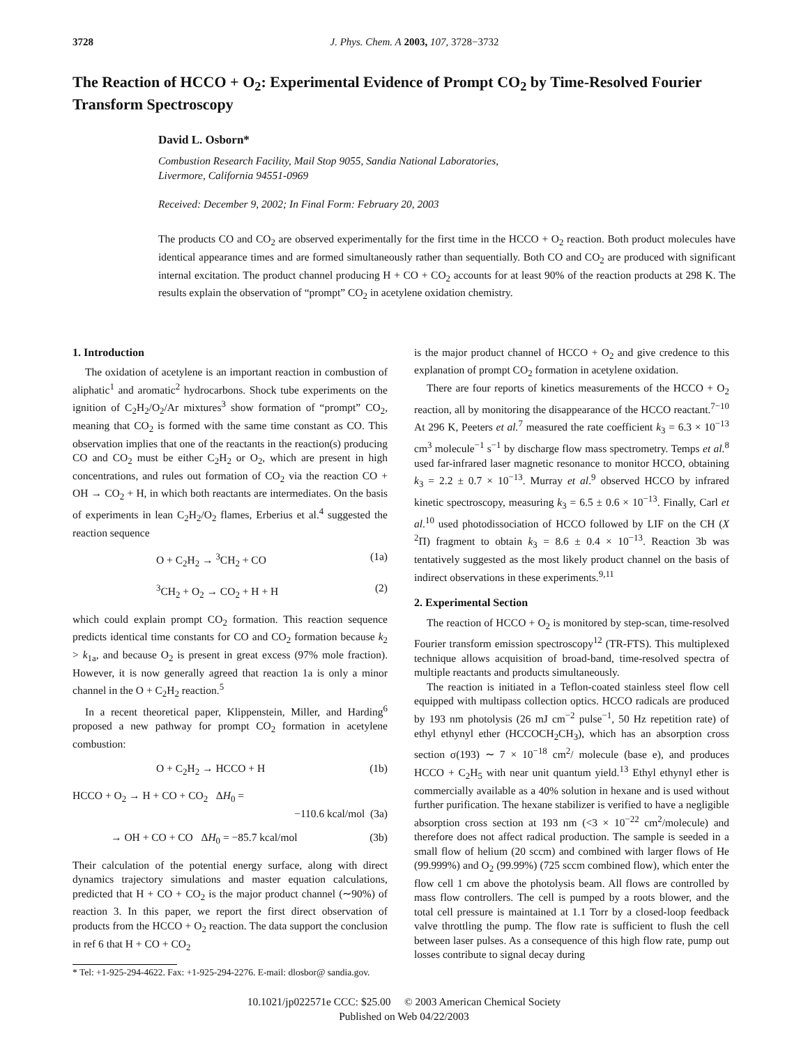3728 J. Phys. Chem. A 2003, 107, 3728−3732
The Reaction of HCCO + O<sub>2</sub>: Experimental Evidence of Prompt CO<sub>2</sub> by Time-Resolved Fourier Transform Spectroscopy
David L. Osborn*
Combustion Research Facility, Mail Stop 9055, Sandia National Laboratories,
Livermore, California 94551-0969
Received: December 9, 2002; In Final Form: February 20, 2003
The products CO and CO<sub>2</sub> are observed experimentally for the first time in the HCCO + O<sub>2</sub> reaction. Both product molecules have identical appearance times and are formed simultaneously rather than sequentially. Both CO and CO<sub>2</sub> are produced with significant internal excitation. The product channel producing H + CO + CO<sub>2</sub> accounts for at least 90% of the reaction products at 298 K. The results explain the observation of “prompt” CO<sub>2</sub> in acetylene oxidation chemistry.
1. Introduction
The oxidation of acetylene is an important reaction in combustion of aliphatic<sup>1</sup> and aromatic<sup>2</sup> hydrocarbons. Shock tube experiments on the ignition of C<sub>2</sub>H<sub>2</sub>/O<sub>2</sub>/Ar mixtures<sup>3</sup> show formation of “prompt” CO<sub>2</sub>, meaning that CO<sub>2</sub> is formed with the same time constant as CO. This observation implies that one of the reactants in the reaction(s) producing CO and CO<sub>2</sub> must be either C<sub>2</sub>H<sub>2</sub> or O<sub>2</sub>, which are present in high concentrations, and rules out formation of CO<sub>2</sub> via the reaction CO + OH → CO<sub>2</sub> + H, in which both reactants are intermediates. On the basis of experiments in lean C<sub>2</sub>H<sub>2</sub>/O<sub>2</sub> flames, Erberius et al.<sup>4</sup> suggested the reaction sequence
O + C<sub>2</sub>H<sub>2</sub> → <sup>3</sup>CH<sub>2</sub> + CO (1a)
<sup>3</sup> CH<sub>2</sub> + O<sub>2</sub> → CO<sub>2</sub> + H + H (2)
which could explain prompt CO<sub>2</sub> formation. This reaction sequence predicts identical time constants for CO and CO<sub>2</sub> formation because k<sub>2</sub> > k<sub>1a</sub>, and because O<sub>2</sub> is present in great excess (97% mole fraction). However, it is now generally agreed that reaction 1a is only a minor channel in the O + C<sub>2</sub>H<sub>2</sub> reaction.<sup>5</sup>
In a recent theoretical paper, Klippenstein, Miller, and Harding<sup>6</sup> proposed a new pathway for prompt CO<sub>2</sub> formation in acetylene combustion:
O + C<sub>2</sub>H<sub>2</sub> → HCCO + H (1b)
HCCO + O<sub>2</sub> → H + CO + CO<sub>2</sub> ΔH<sub>0</sub> =
−110.6 kcal/mol (3a)
→ OH + CO + CO ΔH<sub>0</sub> = −85.7 kcal/mol (3b)
Their calculation of the potential energy surface, along with direct dynamics trajectory simulations and master equation calculations, predicted that H + CO + CO<sub>2</sub> is the major product channel (∼90%) of reaction 3. In this paper, we report the first direct observation of products from the HCCO + O<sub>2</sub> reaction. The data support the conclusion in ref 6 that H + CO + CO<sub>2</sub>
* Tel: +1-925-294-4622. Fax: +1-925-294-2276. E-mail: dlosbor@ sandia.gov.
is the major product channel of HCCO + O<sub>2</sub> and give credence to this explanation of prompt CO<sub>2</sub> formation in acetylene oxidation.
There are four reports of kinetics measurements of the HCCO + O<sub>2</sub> reaction, all by monitoring the disappearance of the HCCO reactant.<sup>7−10</sup> At 296 K, Peeters et al.<sup>7</sup> measured the rate coefficient k<sub>3</sub> = 6.3 × 10<sup>−13</sup> cm<sup>3</sup> molecule<sup>−1</sup> s<sup>−1</sup> by discharge flow mass spectrometry. Temps et al.<sup>8</sup> used far-infrared laser magnetic resonance to monitor HCCO, obtaining k<sub>3</sub> = 2.2 ± 0.7 × 10<sup>−13</sup>. Murray et al.<sup>9</sup> observed HCCO by infrared kinetic spectroscopy, measuring k<sub>3</sub> = 6.5 ± 0.6 × 10<sup>−13</sup>. Finally, Carl et al.<sup>10</sup> used photodissociation of HCCO followed by LIF on the CH (X <sup>2</sup>Π) fragment to obtain k<sub>3</sub> = 8.6 ± 0.4 × 10<sup>−13</sup>. Reaction 3b was tentatively suggested as the most likely product channel on the basis of indirect observations in these experiments.<sup>9,11</sup>
2. Experimental Section
The reaction of HCCO + O<sub>2</sub> is monitored by step-scan, time-resolved Fourier transform emission spectroscopy<sup>12</sup> (TR-FTS). This multiplexed technique allows acquisition of broad-band, time-resolved spectra of multiple reactants and products simultaneously.
The reaction is initiated in a Teflon-coated stainless steel flow cell equipped with multipass collection optics. HCCO radicals are produced by 193 nm photolysis (26 mJ cm<sup>−2</sup> pulse<sup>−1</sup>, 50 Hz repetition rate) of ethyl ethynyl ether (HCCOCH<sub>2</sub>CH<sub>3</sub>), which has an absorption cross section σ(193) ∼ 7 × 10<sup>−18</sup> cm<sup>2</sup>/ molecule (base e), and produces HCCO + C<sub>2</sub>H<sub>5</sub> with near unit quantum yield.<sup>13</sup> Ethyl ethynyl ether is commercially available as a 40% solution in hexane and is used without further purification. The hexane stabilizer is verified to have a negligible absorption cross section at 193 nm (<3 × 10<sup>−22</sup> cm<sup>2</sup>/molecule) and therefore does not affect radical production. The sample is seeded in a small flow of helium (20 sccm) and combined with larger flows of He (99.999%) and O<sub>2</sub> (99.99%) (725 sccm combined flow), which enter the flow cell 1 cm above the photolysis beam. All flows are controlled by mass flow controllers. The cell is pumped by a roots blower, and the total cell pressure is maintained at 1.1 Torr by a closed-loop feedback valve throttling the pump. The flow rate is sufficient to flush the cell between laser pulses. As a consequence of this high flow rate, pump out losses contribute to signal decay during
10.1021/jp022571e CCC: $25.00 © 2003 American Chemical Society
Published on Web 04/22/2003